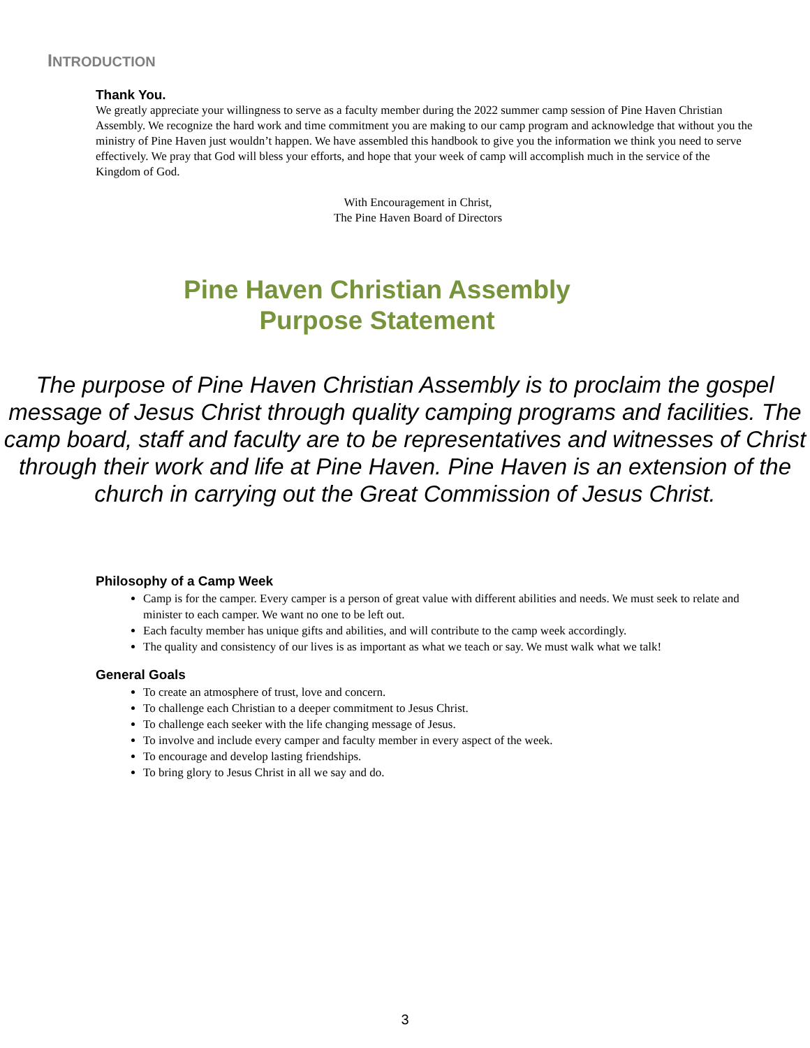INTRODUCTION
Thank You.
We greatly appreciate your willingness to serve as a faculty member during the 2022 summer camp session of Pine Haven Christian Assembly. We recognize the hard work and time commitment you are making to our camp program and acknowledge that without you the ministry of Pine Haven just wouldn’t happen. We have assembled this handbook to give you the information we think you need to serve effectively. We pray that God will bless your efforts, and hope that your week of camp will accomplish much in the service of the Kingdom of God.
With Encouragement in Christ,
The Pine Haven Board of Directors
Pine Haven Christian Assembly
Purpose Statement
The purpose of Pine Haven Christian Assembly is to proclaim the gospel message of Jesus Christ through quality camping programs and facilities. The camp board, staff and faculty are to be representatives and witnesses of Christ through their work and life at Pine Haven. Pine Haven is an extension of the church in carrying out the Great Commission of Jesus Christ.
Philosophy of a Camp Week
Camp is for the camper. Every camper is a person of great value with different abilities and needs. We must seek to relate and minister to each camper. We want no one to be left out.
Each faculty member has unique gifts and abilities, and will contribute to the camp week accordingly.
The quality and consistency of our lives is as important as what we teach or say. We must walk what we talk!
General Goals
To create an atmosphere of trust, love and concern.
To challenge each Christian to a deeper commitment to Jesus Christ.
To challenge each seeker with the life changing message of Jesus.
To involve and include every camper and faculty member in every aspect of the week.
To encourage and develop lasting friendships.
To bring glory to Jesus Christ in all we say and do.
3